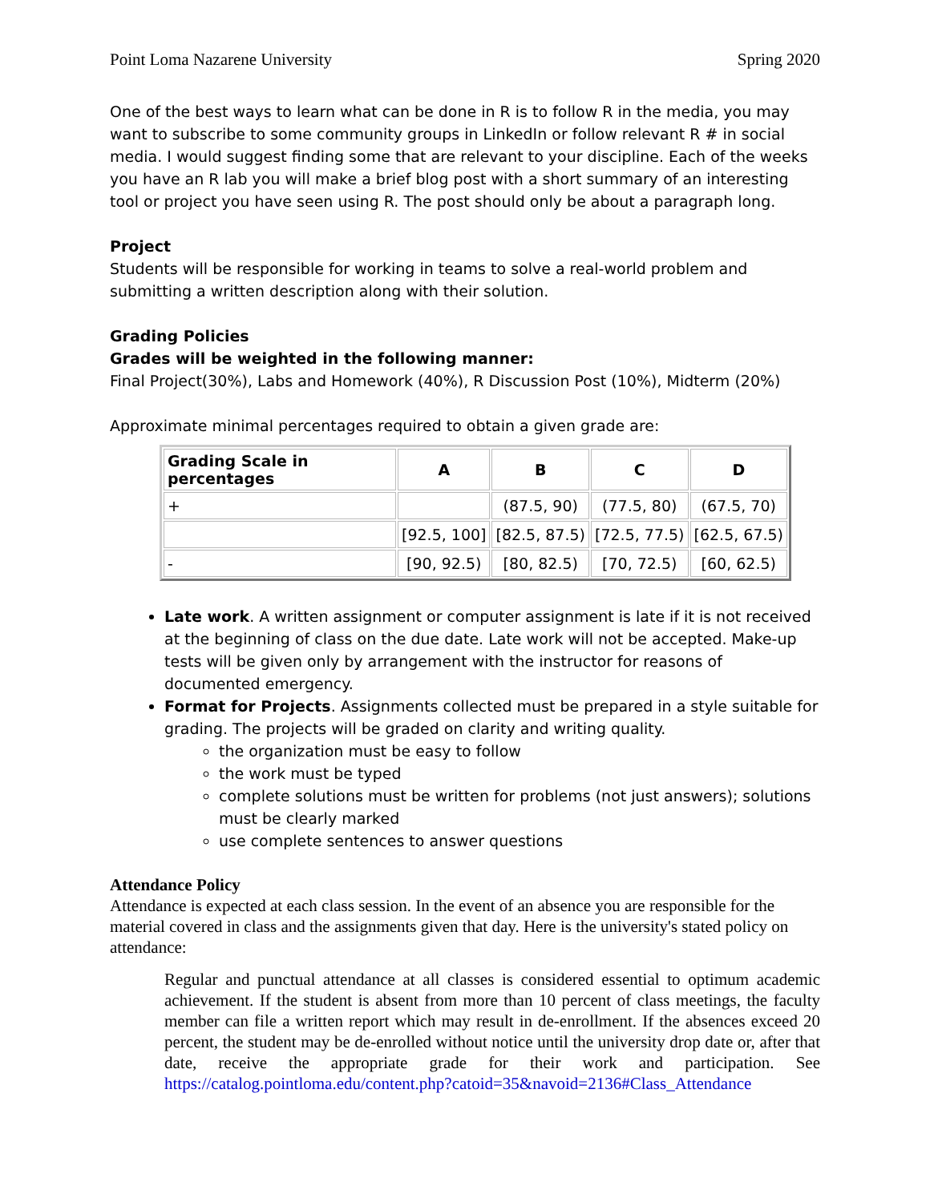Point Loma Nazarene University Spring 2020
One of the best ways to learn what can be done in R is to follow R in the media, you may want to subscribe to some community groups in LinkedIn or follow relevant R # in social media. I would suggest finding some that are relevant to your discipline. Each of the weeks you have an R lab you will make a brief blog post with a short summary of an interesting tool or project you have seen using R. The post should only be about a paragraph long.
Project
Students will be responsible for working in teams to solve a real-world problem and submitting a written description along with their solution.
Grading Policies
Grades will be weighted in the following manner:
Final Project(30%), Labs and Homework (40%), R Discussion Post (10%), Midterm (20%)
Approximate minimal percentages required to obtain a given grade are:
| Grading Scale in percentages | A | B | C | D |
| --- | --- | --- | --- | --- |
| + | | (87.5, 90) | (77.5, 80) | (67.5, 70) |
| | [92.5, 100] | [82.5, 87.5) | [72.5, 77.5) | [62.5, 67.5) |
| - | [90, 92.5) | [80, 82.5) | [70, 72.5) | [60, 62.5) |
Late work. A written assignment or computer assignment is late if it is not received at the beginning of class on the due date. Late work will not be accepted. Make-up tests will be given only by arrangement with the instructor for reasons of documented emergency.
Format for Projects. Assignments collected must be prepared in a style suitable for grading. The projects will be graded on clarity and writing quality.
the organization must be easy to follow
the work must be typed
complete solutions must be written for problems (not just answers); solutions must be clearly marked
use complete sentences to answer questions
Attendance Policy
Attendance is expected at each class session. In the event of an absence you are responsible for the material covered in class and the assignments given that day. Here is the university's stated policy on attendance:
Regular and punctual attendance at all classes is considered essential to optimum academic achievement. If the student is absent from more than 10 percent of class meetings, the faculty member can file a written report which may result in de-enrollment. If the absences exceed 20 percent, the student may be de-enrolled without notice until the university drop date or, after that date, receive the appropriate grade for their work and participation. See https://catalog.pointloma.edu/content.php?catoid=35&navoid=2136#Class_Attendance